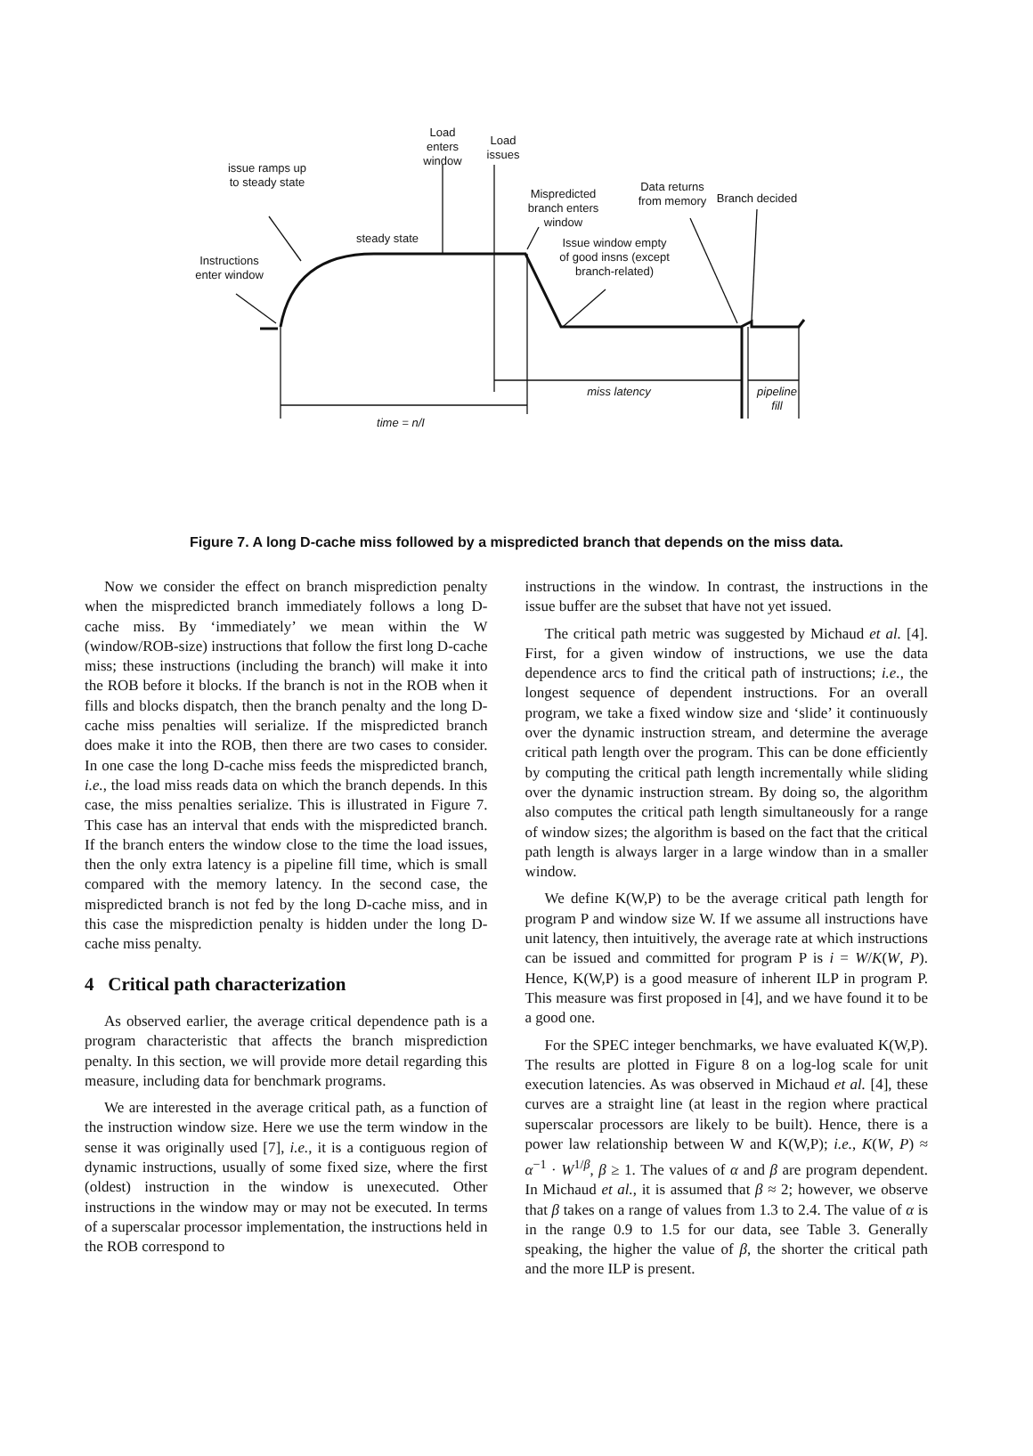issue ramps up to steady state
Load enters window
Load issues
Mispredicted branch enters window
Data returns from memory
Branch decided
steady state
Instructions enter window
Issue window empty of good insns (except branch-related)
miss latency
pipeline fill
time = n/I
Figure 7. A long D-cache miss followed by a mispredicted branch that depends on the miss data.
Now we consider the effect on branch misprediction penalty when the mispredicted branch immediately follows a long D-cache miss. By ‘immediately’ we mean within the W (window/ROB-size) instructions that follow the first long D-cache miss; these instructions (including the branch) will make it into the ROB before it blocks. If the branch is not in the ROB when it fills and blocks dispatch, then the branch penalty and the long D-cache miss penalties will serialize. If the mispredicted branch does make it into the ROB, then there are two cases to consider. In one case the long D-cache miss feeds the mispredicted branch, i.e., the load miss reads data on which the branch depends. In this case, the miss penalties serialize. This is illustrated in Figure 7. This case has an interval that ends with the mispredicted branch. If the branch enters the window close to the time the load issues, then the only extra latency is a pipeline fill time, which is small compared with the memory latency. In the second case, the mispredicted branch is not fed by the long D-cache miss, and in this case the misprediction penalty is hidden under the long D-cache miss penalty.
4 Critical path characterization
As observed earlier, the average critical dependence path is a program characteristic that affects the branch misprediction penalty. In this section, we will provide more detail regarding this measure, including data for benchmark programs.
We are interested in the average critical path, as a function of the instruction window size. Here we use the term window in the sense it was originally used [7], i.e., it is a contiguous region of dynamic instructions, usually of some fixed size, where the first (oldest) instruction in the window is unexecuted. Other instructions in the window may or may not be executed. In terms of a superscalar processor implementation, the instructions held in the ROB correspond to
instructions in the window. In contrast, the instructions in the issue buffer are the subset that have not yet issued.
The critical path metric was suggested by Michaud et al. [4]. First, for a given window of instructions, we use the data dependence arcs to find the critical path of instructions; i.e., the longest sequence of dependent instructions. For an overall program, we take a fixed window size and ‘slide’ it continuously over the dynamic instruction stream, and determine the average critical path length over the program. This can be done efficiently by computing the critical path length incrementally while sliding over the dynamic instruction stream. By doing so, the algorithm also computes the critical path length simultaneously for a range of window sizes; the algorithm is based on the fact that the critical path length is always larger in a large window than in a smaller window.
We define K(W,P) to be the average critical path length for program P and window size W. If we assume all instructions have unit latency, then intuitively, the average rate at which instructions can be issued and committed for program P is i = W/K(W, P). Hence, K(W,P) is a good measure of inherent ILP in program P. This measure was first proposed in [4], and we have found it to be a good one.
For the SPEC integer benchmarks, we have evaluated K(W,P). The results are plotted in Figure 8 on a log-log scale for unit execution latencies. As was observed in Michaud et al. [4], these curves are a straight line (at least in the region where practical superscalar processors are likely to be built). Hence, there is a power law relationship between W and K(W,P); i.e., K(W, P) ≈ α<sup>−1</sup> · W<sup>1/β</sup>, β ≥ 1. The values of α and β are program dependent. In Michaud et al., it is assumed that β ≈ 2; however, we observe that β takes on a range of values from 1.3 to 2.4. The value of α is in the range 0.9 to 1.5 for our data, see Table 3. Generally speaking, the higher the value of β, the shorter the critical path and the more ILP is present.